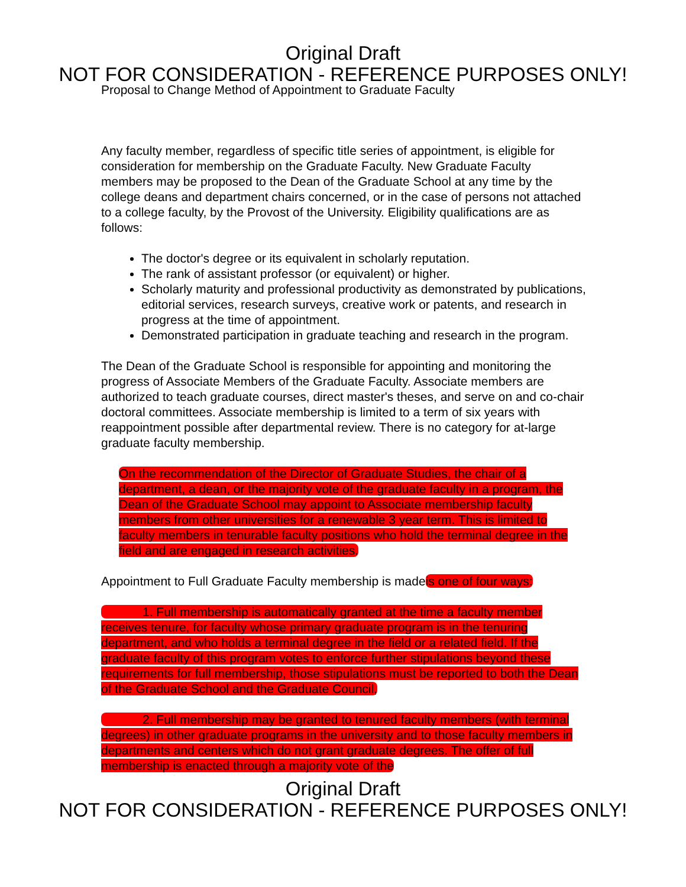Original Draft
NOT FOR CONSIDERATION - REFERENCE PURPOSES ONLY!
Proposal to Change Method of Appointment to Graduate Faculty
Any faculty member, regardless of specific title series of appointment, is eligible for consideration for membership on the Graduate Faculty. New Graduate Faculty members may be proposed to the Dean of the Graduate School at any time by the college deans and department chairs concerned, or in the case of persons not attached to a college faculty, by the Provost of the University. Eligibility qualifications are as follows:
The doctor's degree or its equivalent in scholarly reputation.
The rank of assistant professor (or equivalent) or higher.
Scholarly maturity and professional productivity as demonstrated by publications, editorial services, research surveys, creative work or patents, and research in progress at the time of appointment.
Demonstrated participation in graduate teaching and research in the program.
The Dean of the Graduate School is responsible for appointing and monitoring the progress of Associate Members of the Graduate Faculty. Associate members are authorized to teach graduate courses, direct master's theses, and serve on and co-chair doctoral committees. Associate membership is limited to a term of six years with reappointment possible after departmental review. There is no category for at-large graduate faculty membership.
On the recommendation of the Director of Graduate Studies, the chair of a department, a dean, or the majority vote of the graduate faculty in a program, the Dean of the Graduate School may appoint to Associate membership faculty members from other universities for a renewable 3 year term. This is limited to faculty members in tenurable faculty positions who hold the terminal degree in the field and are engaged in research activities.
Appointment to Full Graduate Faculty membership is madeis one of four ways:
1. Full membership is automatically granted at the time a faculty member receives tenure, for faculty whose primary graduate program is in the tenuring department, and who holds a terminal degree in the field or a related field. If the graduate faculty of this program votes to enforce further stipulations beyond these requirements for full membership, those stipulations must be reported to both the Dean of the Graduate School and the Graduate Council,
2. Full membership may be granted to tenured faculty members (with terminal degrees) in other graduate programs in the university and to those faculty members in departments and centers which do not grant graduate degrees. The offer of full membership is enacted through a majority vote of the
Original Draft
NOT FOR CONSIDERATION - REFERENCE PURPOSES ONLY!